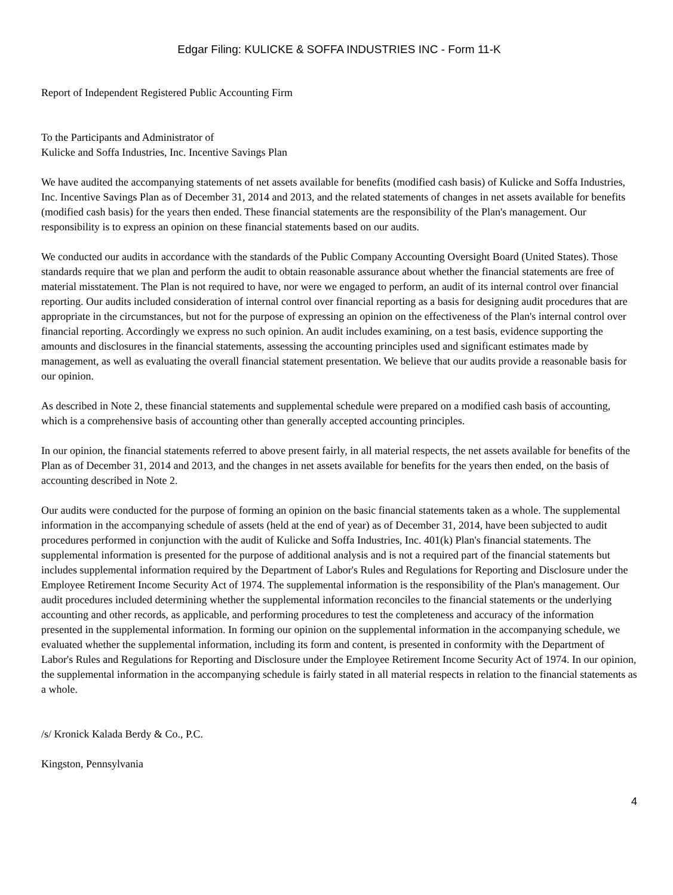Edgar Filing: KULICKE & SOFFA INDUSTRIES INC - Form 11-K
Report of Independent Registered Public Accounting Firm
To the Participants and Administrator of
Kulicke and Soffa Industries, Inc. Incentive Savings Plan
We have audited the accompanying statements of net assets available for benefits (modified cash basis) of Kulicke and Soffa Industries, Inc. Incentive Savings Plan as of December 31, 2014 and 2013, and the related statements of changes in net assets available for benefits (modified cash basis) for the years then ended. These financial statements are the responsibility of the Plan's management. Our responsibility is to express an opinion on these financial statements based on our audits.
We conducted our audits in accordance with the standards of the Public Company Accounting Oversight Board (United States). Those standards require that we plan and perform the audit to obtain reasonable assurance about whether the financial statements are free of material misstatement. The Plan is not required to have, nor were we engaged to perform, an audit of its internal control over financial reporting. Our audits included consideration of internal control over financial reporting as a basis for designing audit procedures that are appropriate in the circumstances, but not for the purpose of expressing an opinion on the effectiveness of the Plan's internal control over financial reporting. Accordingly we express no such opinion. An audit includes examining, on a test basis, evidence supporting the amounts and disclosures in the financial statements, assessing the accounting principles used and significant estimates made by management, as well as evaluating the overall financial statement presentation. We believe that our audits provide a reasonable basis for our opinion.
As described in Note 2, these financial statements and supplemental schedule were prepared on a modified cash basis of accounting, which is a comprehensive basis of accounting other than generally accepted accounting principles.
In our opinion, the financial statements referred to above present fairly, in all material respects, the net assets available for benefits of the Plan as of December 31, 2014 and 2013, and the changes in net assets available for benefits for the years then ended, on the basis of accounting described in Note 2.
Our audits were conducted for the purpose of forming an opinion on the basic financial statements taken as a whole. The supplemental information in the accompanying schedule of assets (held at the end of year) as of December 31, 2014, have been subjected to audit procedures performed in conjunction with the audit of Kulicke and Soffa Industries, Inc. 401(k) Plan's financial statements. The supplemental information is presented for the purpose of additional analysis and is not a required part of the financial statements but includes supplemental information required by the Department of Labor's Rules and Regulations for Reporting and Disclosure under the Employee Retirement Income Security Act of 1974. The supplemental information is the responsibility of the Plan's management. Our audit procedures included determining whether the supplemental information reconciles to the financial statements or the underlying accounting and other records, as applicable, and performing procedures to test the completeness and accuracy of the information presented in the supplemental information. In forming our opinion on the supplemental information in the accompanying schedule, we evaluated whether the supplemental information, including its form and content, is presented in conformity with the Department of Labor's Rules and Regulations for Reporting and Disclosure under the Employee Retirement Income Security Act of 1974. In our opinion, the supplemental information in the accompanying schedule is fairly stated in all material respects in relation to the financial statements as a whole.
/s/ Kronick Kalada Berdy & Co., P.C.
Kingston, Pennsylvania
4